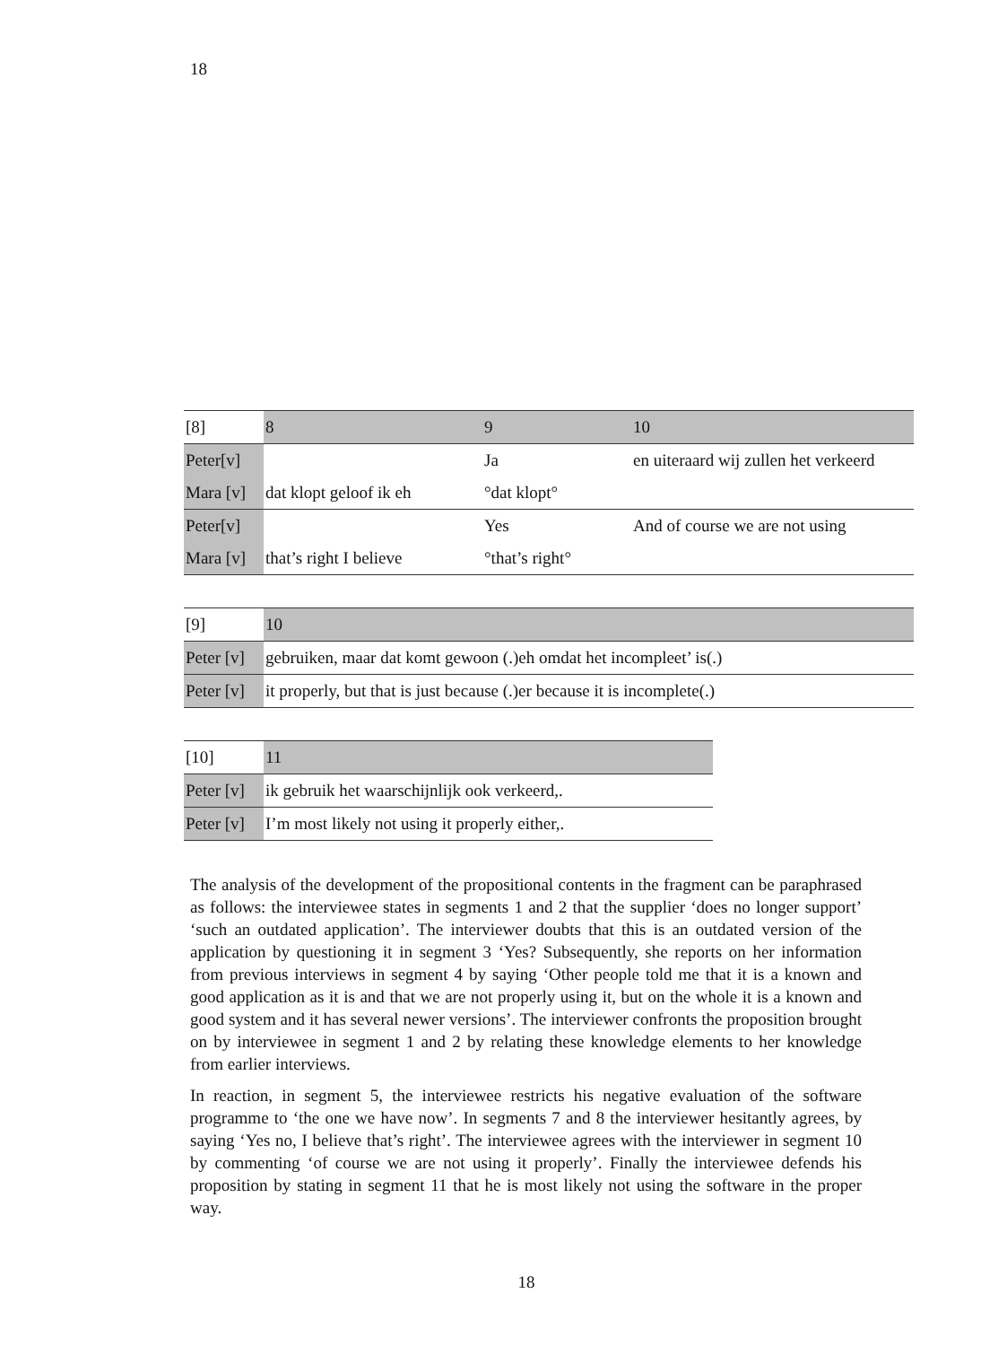18
| [8] | 8 | 9 | 10 |
| Peter[v] | | Ja | en uiteraard wij zullen het verkeerd |
| Mara [v] | dat klopt geloof ik eh | °dat klopt° | |
| Peter[v] | | Yes | And of course we are not using |
| Mara [v] | that’s right I believe | °that’s right° | |
| [9] | 10 |
| Peter [v] | gebruiken, maar dat komt gewoon (.)eh omdat het incompleet’ is(.) |
| Peter [v] | it properly, but that is just because (.)er because it is incomplete(.) |
| [10] | 11 |
| Peter [v] | ik gebruik het waarschijnlijk ook verkeerd,. |
| Peter [v] | I’m most likely not using it properly either,. |
The analysis of the development of the propositional contents in the fragment can be paraphrased as follows: the interviewee states in segments 1 and 2 that the supplier ‘does no longer support’ ‘such an outdated application’. The interviewer doubts that this is an outdated version of the application by questioning it in segment 3 ‘Yes? Subsequently, she reports on her information from previous interviews in segment 4 by saying ‘Other people told me that it is a known and good application as it is and that we are not properly using it, but on the whole it is a known and good system and it has several newer versions’. The interviewer confronts the proposition brought on by interviewee in segment 1 and 2 by relating these knowledge elements to her knowledge from earlier interviews.
In reaction, in segment 5, the interviewee restricts his negative evaluation of the software programme to ‘the one we have now’. In segments 7 and 8 the interviewer hesitantly agrees, by saying ‘Yes no, I believe that’s right’. The interviewee agrees with the interviewer in segment 10 by commenting ‘of course we are not using it properly’. Finally the interviewee defends his proposition by stating in segment 11 that he is most likely not using the software in the proper way.
18